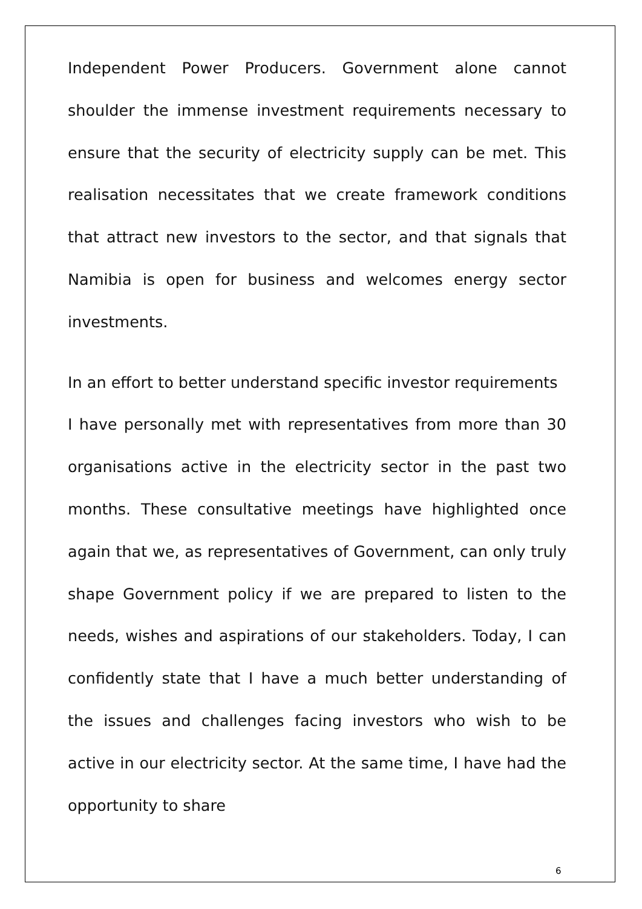Independent Power Producers. Government alone cannot shoulder the immense investment requirements necessary to ensure that the security of electricity supply can be met. This realisation necessitates that we create framework conditions that attract new investors to the sector, and that signals that Namibia is open for business and welcomes energy sector investments.
In an effort to better understand specific investor requirements
I have personally met with representatives from more than 30 organisations active in the electricity sector in the past two months. These consultative meetings have highlighted once again that we, as representatives of Government, can only truly shape Government policy if we are prepared to listen to the needs, wishes and aspirations of our stakeholders. Today, I can confidently state that I have a much better understanding of the issues and challenges facing investors who wish to be active in our electricity sector. At the same time, I have had the opportunity to share
6